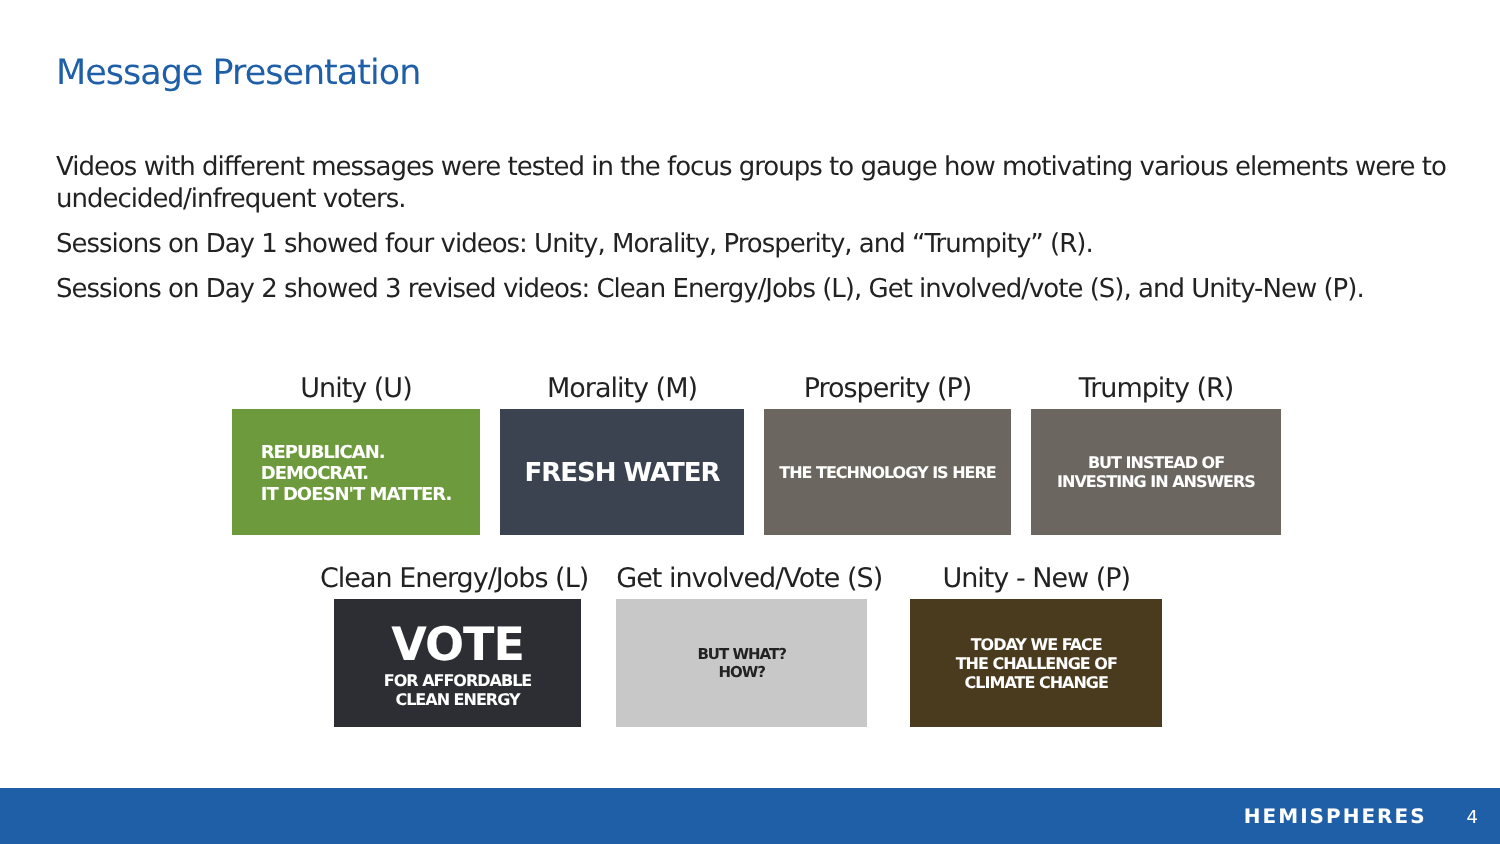Message Presentation
Videos with different messages were tested in the focus groups to gauge how motivating various elements were to undecided/infrequent voters.
Sessions on Day 1 showed four videos: Unity, Morality, Prosperity, and “Trumpity” (R).
Sessions on Day 2 showed 3 revised videos: Clean Energy/Jobs (L), Get involved/vote (S), and Unity-New (P).
Unity (U)
REPUBLICAN.
DEMOCRAT.
IT DOESN'T MATTER.
Morality (M)
FRESH WATER
Prosperity (P)
THE TECHNOLOGY IS HERE
Trumpity (R)
BUT INSTEAD OF
INVESTING IN ANSWERS
Clean Energy/Jobs (L)
VOTE
FOR AFFORDABLE
CLEAN ENERGY
Get involved/Vote (S)
BUT WHAT?
HOW?
Unity - New (P)
TODAY WE FACE
THE CHALLENGE OF
CLIMATE CHANGE
HEMISPHERES 4